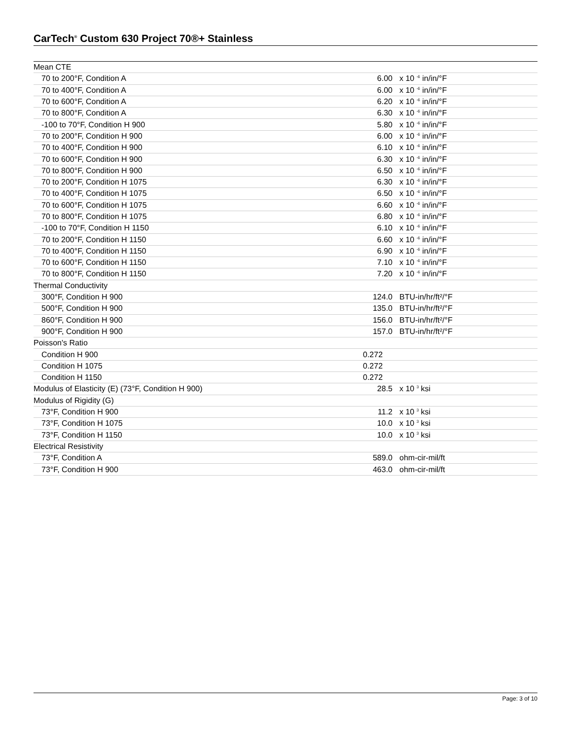CarTech<sup>®</sup> Custom 630 Project 70®+ Stainless
| Mean CTE | | |
| 70 to 200°F, Condition A | 6.00 | x 10 <sup>-6</sup> in/in/°F |
| 70 to 400°F, Condition A | 6.00 | x 10 <sup>-6</sup> in/in/°F |
| 70 to 600°F, Condition A | 6.20 | x 10 <sup>-6</sup> in/in/°F |
| 70 to 800°F, Condition A | 6.30 | x 10 <sup>-6</sup> in/in/°F |
| -100 to 70°F, Condition H 900 | 5.80 | x 10 <sup>-6</sup> in/in/°F |
| 70 to 200°F, Condition H 900 | 6.00 | x 10 <sup>-6</sup> in/in/°F |
| 70 to 400°F, Condition H 900 | 6.10 | x 10 <sup>-6</sup> in/in/°F |
| 70 to 600°F, Condition H 900 | 6.30 | x 10 <sup>-6</sup> in/in/°F |
| 70 to 800°F, Condition H 900 | 6.50 | x 10 <sup>-6</sup> in/in/°F |
| 70 to 200°F, Condition H 1075 | 6.30 | x 10 <sup>-6</sup> in/in/°F |
| 70 to 400°F, Condition H 1075 | 6.50 | x 10 <sup>-6</sup> in/in/°F |
| 70 to 600°F, Condition H 1075 | 6.60 | x 10 <sup>-6</sup> in/in/°F |
| 70 to 800°F, Condition H 1075 | 6.80 | x 10 <sup>-6</sup> in/in/°F |
| -100 to 70°F, Condition H 1150 | 6.10 | x 10 <sup>-6</sup> in/in/°F |
| 70 to 200°F, Condition H 1150 | 6.60 | x 10 <sup>-6</sup> in/in/°F |
| 70 to 400°F, Condition H 1150 | 6.90 | x 10 <sup>-6</sup> in/in/°F |
| 70 to 600°F, Condition H 1150 | 7.10 | x 10 <sup>-6</sup> in/in/°F |
| 70 to 800°F, Condition H 1150 | 7.20 | x 10 <sup>-6</sup> in/in/°F |
| Thermal Conductivity | | |
| 300°F, Condition H 900 | 124.0 | BTU-in/hr/ft²/°F |
| 500°F, Condition H 900 | 135.0 | BTU-in/hr/ft²/°F |
| 860°F, Condition H 900 | 156.0 | BTU-in/hr/ft²/°F |
| 900°F, Condition H 900 | 157.0 | BTU-in/hr/ft²/°F |
| Poisson's Ratio | | |
| Condition H 900 | 0.272 | |
| Condition H 1075 | 0.272 | |
| Condition H 1150 | 0.272 | |
| Modulus of Elasticity (E) (73°F, Condition H 900) | 28.5 | x 10 <sup>3</sup> ksi |
| Modulus of Rigidity (G) | | |
| 73°F, Condition H 900 | 11.2 | x 10 <sup>3</sup> ksi |
| 73°F, Condition H 1075 | 10.0 | x 10 <sup>3</sup> ksi |
| 73°F, Condition H 1150 | 10.0 | x 10 <sup>3</sup> ksi |
| Electrical Resistivity | | |
| 73°F, Condition A | 589.0 | ohm-cir-mil/ft |
| 73°F, Condition H 900 | 463.0 | ohm-cir-mil/ft |
Page: 3 of 10